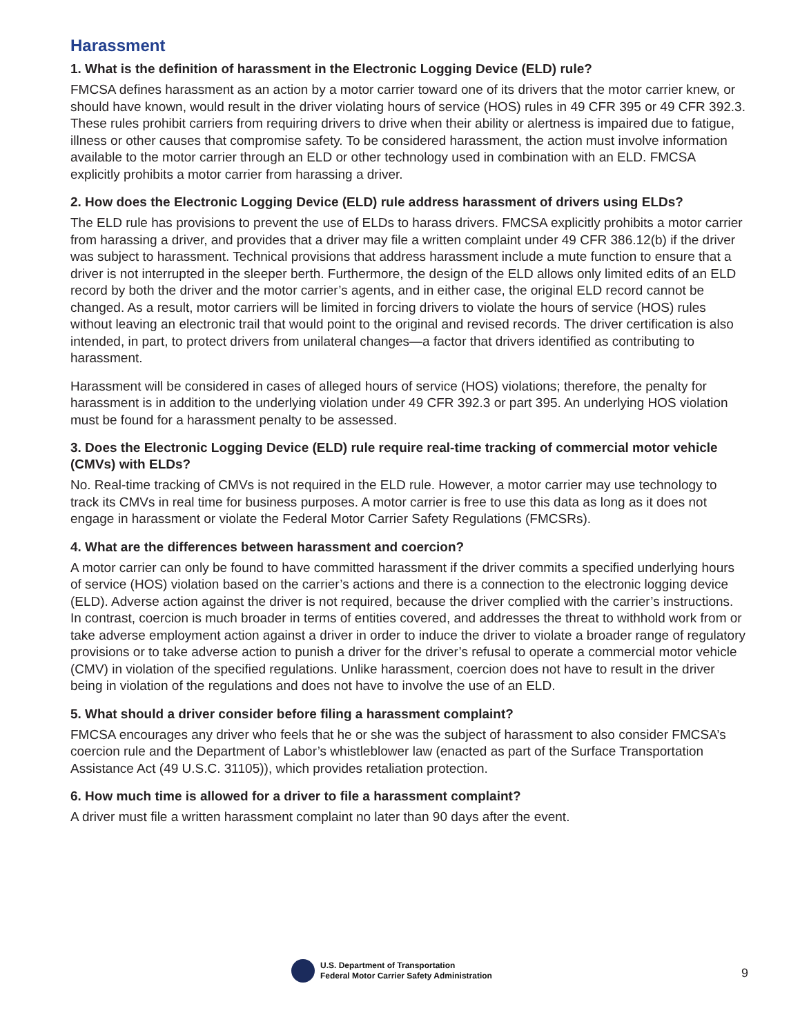Harassment
1. What is the definition of harassment in the Electronic Logging Device (ELD) rule?
FMCSA defines harassment as an action by a motor carrier toward one of its drivers that the motor carrier knew, or should have known, would result in the driver violating hours of service (HOS) rules in 49 CFR 395 or 49 CFR 392.3. These rules prohibit carriers from requiring drivers to drive when their ability or alertness is impaired due to fatigue, illness or other causes that compromise safety. To be considered harassment, the action must involve information available to the motor carrier through an ELD or other technology used in combination with an ELD. FMCSA explicitly prohibits a motor carrier from harassing a driver.
2. How does the Electronic Logging Device (ELD) rule address harassment of drivers using ELDs?
The ELD rule has provisions to prevent the use of ELDs to harass drivers. FMCSA explicitly prohibits a motor carrier from harassing a driver, and provides that a driver may file a written complaint under 49 CFR 386.12(b) if the driver was subject to harassment. Technical provisions that address harassment include a mute function to ensure that a driver is not interrupted in the sleeper berth. Furthermore, the design of the ELD allows only limited edits of an ELD record by both the driver and the motor carrier’s agents, and in either case, the original ELD record cannot be changed. As a result, motor carriers will be limited in forcing drivers to violate the hours of service (HOS) rules without leaving an electronic trail that would point to the original and revised records. The driver certification is also intended, in part, to protect drivers from unilateral changes—a factor that drivers identified as contributing to harassment.
Harassment will be considered in cases of alleged hours of service (HOS) violations; therefore, the penalty for harassment is in addition to the underlying violation under 49 CFR 392.3 or part 395. An underlying HOS violation must be found for a harassment penalty to be assessed.
3. Does the Electronic Logging Device (ELD) rule require real-time tracking of commercial motor vehicle (CMVs) with ELDs?
No. Real-time tracking of CMVs is not required in the ELD rule. However, a motor carrier may use technology to track its CMVs in real time for business purposes. A motor carrier is free to use this data as long as it does not engage in harassment or violate the Federal Motor Carrier Safety Regulations (FMCSRs).
4. What are the differences between harassment and coercion?
A motor carrier can only be found to have committed harassment if the driver commits a specified underlying hours of service (HOS) violation based on the carrier’s actions and there is a connection to the electronic logging device (ELD). Adverse action against the driver is not required, because the driver complied with the carrier’s instructions. In contrast, coercion is much broader in terms of entities covered, and addresses the threat to withhold work from or take adverse employment action against a driver in order to induce the driver to violate a broader range of regulatory provisions or to take adverse action to punish a driver for the driver’s refusal to operate a commercial motor vehicle (CMV) in violation of the specified regulations. Unlike harassment, coercion does not have to result in the driver being in violation of the regulations and does not have to involve the use of an ELD.
5. What should a driver consider before filing a harassment complaint?
FMCSA encourages any driver who feels that he or she was the subject of harassment to also consider FMCSA’s coercion rule and the Department of Labor’s whistleblower law (enacted as part of the Surface Transportation Assistance Act (49 U.S.C. 31105)), which provides retaliation protection.
6. How much time is allowed for a driver to file a harassment complaint?
A driver must file a written harassment complaint no later than 90 days after the event.
U.S. Department of Transportation
Federal Motor Carrier Safety Administration
9